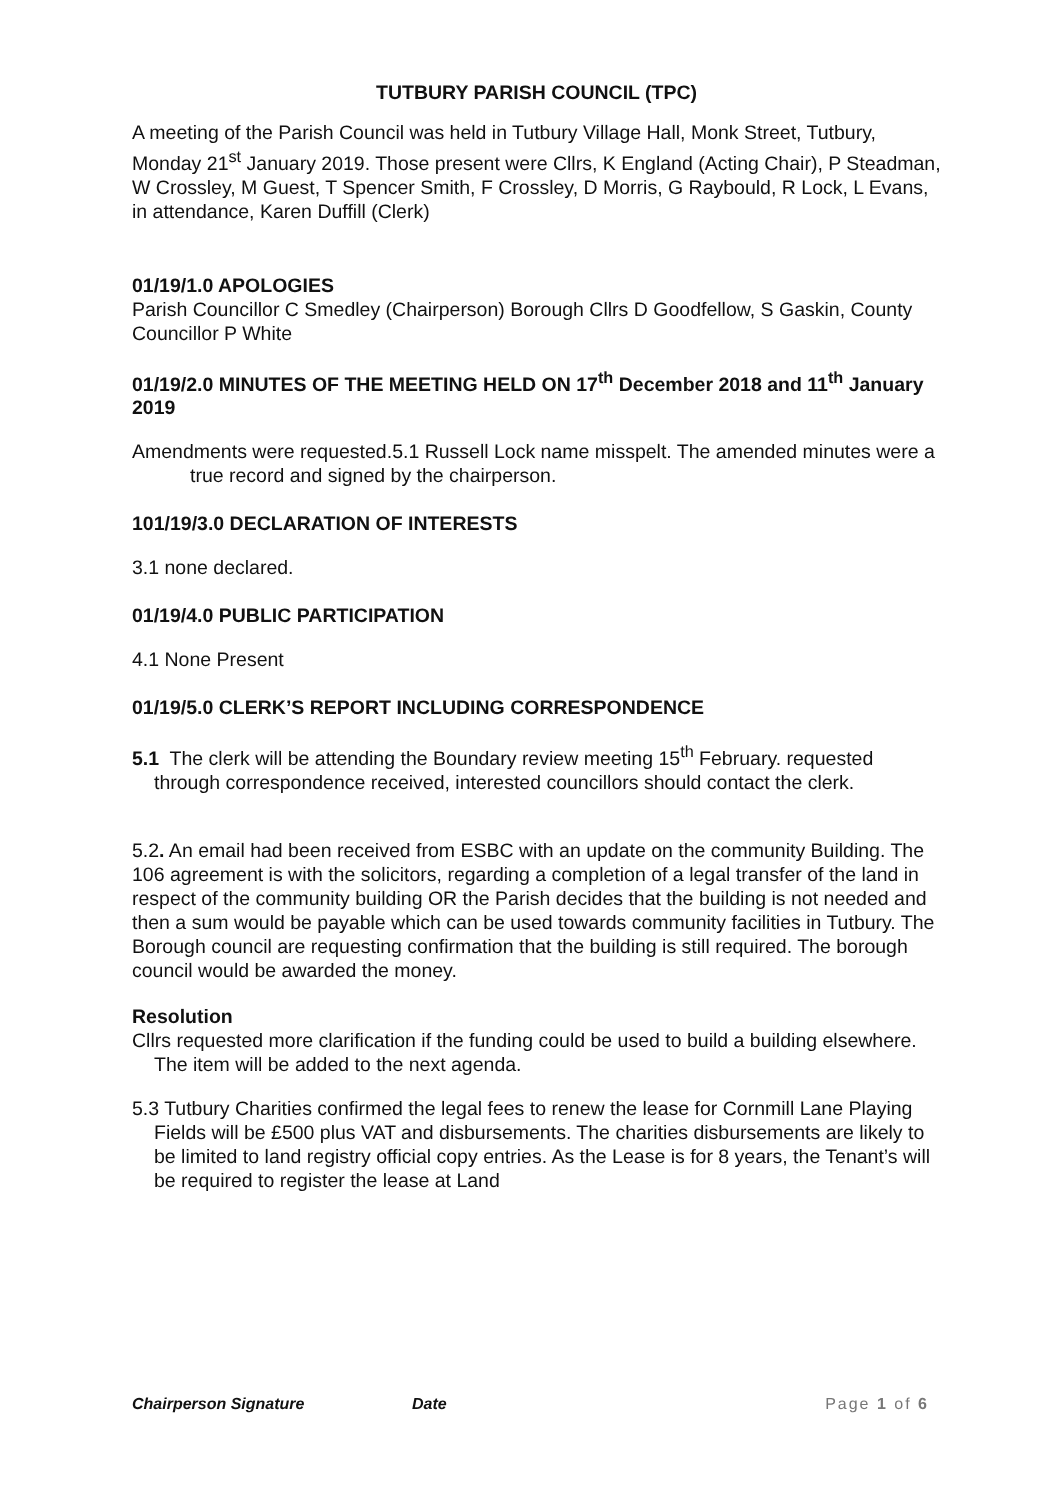TUTBURY PARISH COUNCIL (TPC)
A meeting of the Parish Council was held in Tutbury Village Hall, Monk Street, Tutbury, Monday 21<sup>st</sup> January 2019. Those present were Cllrs, K England (Acting Chair), P Steadman, W Crossley, M Guest, T Spencer Smith, F Crossley, D Morris, G Raybould, R Lock, L Evans, in attendance, Karen Duffill (Clerk)
01/19/1.0 APOLOGIES
Parish Councillor C Smedley (Chairperson) Borough Cllrs D Goodfellow, S Gaskin, County Councillor P White
01/19/2.0 MINUTES OF THE MEETING HELD ON 17<sup>th</sup> December 2018 and 11<sup>th</sup> January 2019
Amendments were requested.5.1 Russell Lock name misspelt. The amended minutes were a true record and signed by the chairperson.
101/19/3.0 DECLARATION OF INTERESTS
3.1 none declared.
01/19/4.0 PUBLIC PARTICIPATION
4.1 None Present
01/19/5.0 CLERK’S REPORT INCLUDING CORRESPONDENCE
5.1 The clerk will be attending the Boundary review meeting 15<sup>th</sup> February. requested through correspondence received, interested councillors should contact the clerk.
5.2. An email had been received from ESBC with an update on the community Building. The 106 agreement is with the solicitors, regarding a completion of a legal transfer of the land in respect of the community building OR the Parish decides that the building is not needed and then a sum would be payable which can be used towards community facilities in Tutbury. The Borough council are requesting confirmation that the building is still required. The borough council would be awarded the money.
Resolution
Cllrs requested more clarification if the funding could be used to build a building elsewhere. The item will be added to the next agenda.
5.3 Tutbury Charities confirmed the legal fees to renew the lease for Cornmill Lane Playing Fields will be £500 plus VAT and disbursements. The charities disbursements are likely to be limited to land registry official copy entries. As the Lease is for 8 years, the Tenant’s will be required to register the lease at Land
Chairperson Signature Date Page 1 of 6